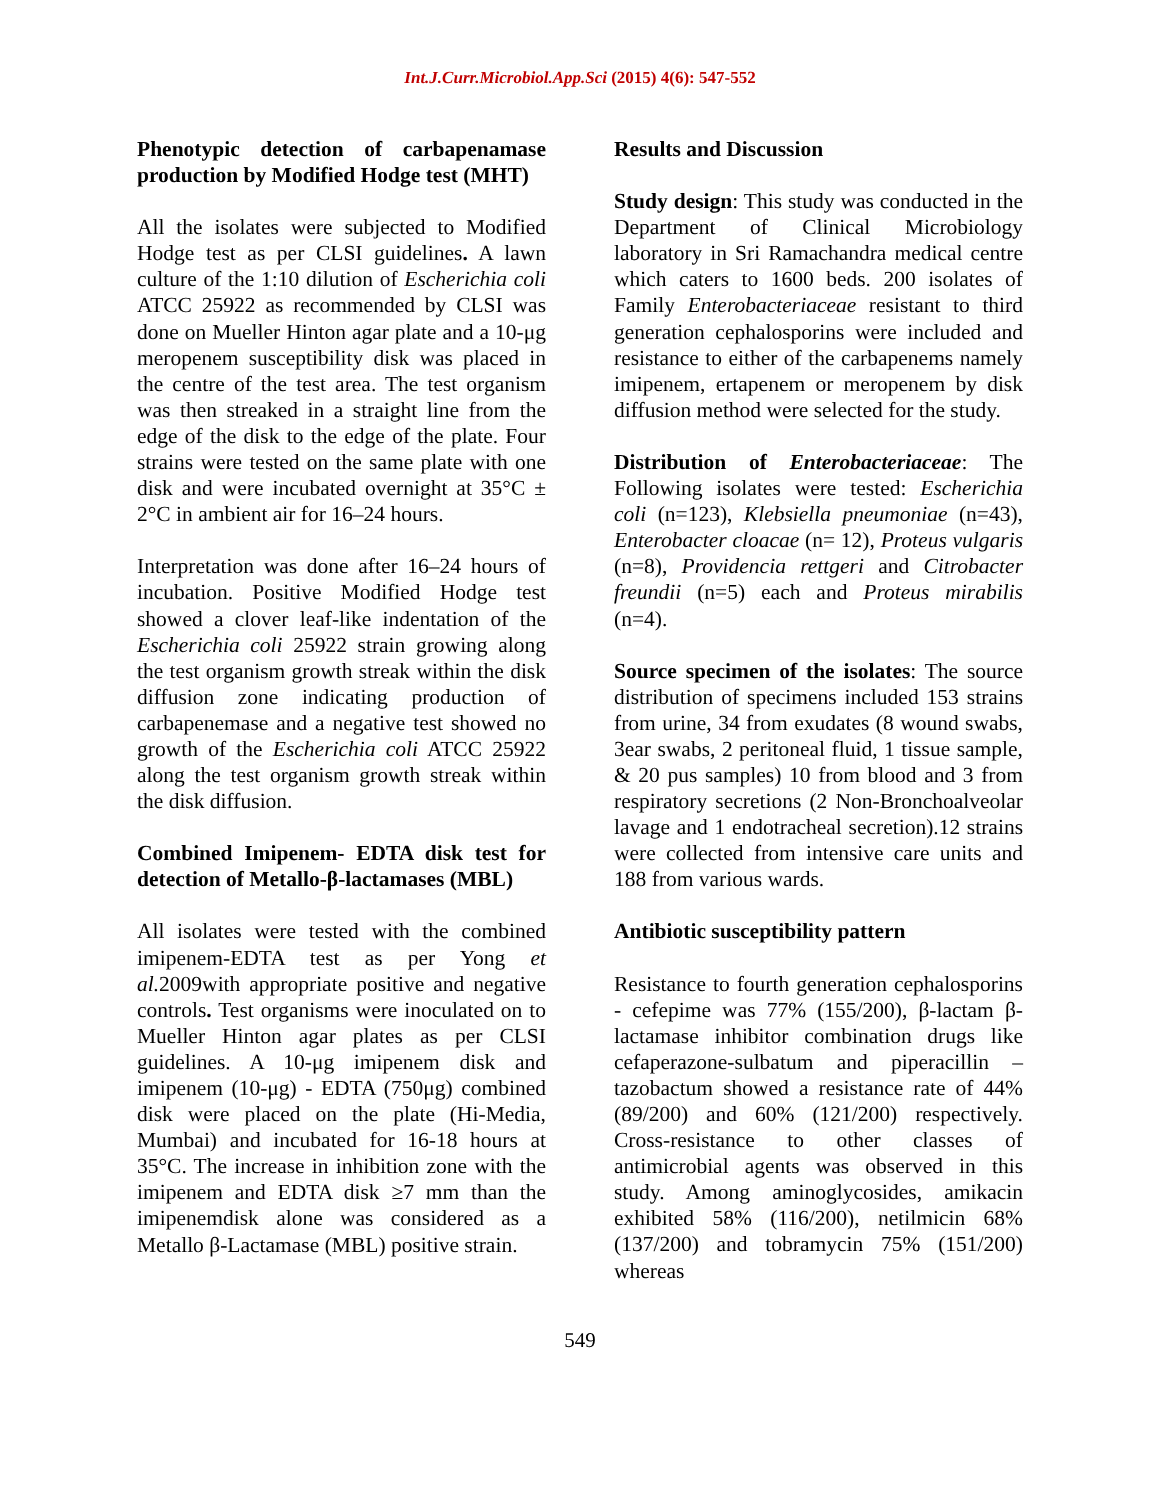Int.J.Curr.Microbiol.App.Sci (2015) 4(6): 547-552
Phenotypic detection of carbapenamase production by Modified Hodge test (MHT)
All the isolates were subjected to Modified Hodge test as per CLSI guidelines. A lawn culture of the 1:10 dilution of Escherichia coli ATCC 25922 as recommended by CLSI was done on Mueller Hinton agar plate and a 10-μg meropenem susceptibility disk was placed in the centre of the test area. The test organism was then streaked in a straight line from the edge of the disk to the edge of the plate. Four strains were tested on the same plate with one disk and were incubated overnight at 35°C ± 2°C in ambient air for 16–24 hours.
Interpretation was done after 16–24 hours of incubation. Positive Modified Hodge test showed a clover leaf-like indentation of the Escherichia coli 25922 strain growing along the test organism growth streak within the disk diffusion zone indicating production of carbapenemase and a negative test showed no growth of the Escherichia coli ATCC 25922 along the test organism growth streak within the disk diffusion.
Combined Imipenem- EDTA disk test for detection of Metallo-β-lactamases (MBL)
All isolates were tested with the combined imipenem-EDTA test as per Yong et al. 2009with appropriate positive and negative controls. Test organisms were inoculated on to Mueller Hinton agar plates as per CLSI guidelines. A 10-μg imipenem disk and imipenem (10-μg) - EDTA (750μg) combined disk were placed on the plate (Hi-Media, Mumbai) and incubated for 16-18 hours at 35°C. The increase in inhibition zone with the imipenem and EDTA disk ≥7 mm than the imipenemdisk alone was considered as a Metallo β-Lactamase (MBL) positive strain.
Results and Discussion
Study design: This study was conducted in the Department of Clinical Microbiology laboratory in Sri Ramachandra medical centre which caters to 1600 beds. 200 isolates of Family Enterobacteriaceae resistant to third generation cephalosporins were included and resistance to either of the carbapenems namely imipenem, ertapenem or meropenem by disk diffusion method were selected for the study.
Distribution of Enterobacteriaceae: The Following isolates were tested: Escherichia coli (n=123), Klebsiella pneumoniae (n=43), Enterobacter cloacae (n= 12), Proteus vulgaris (n=8), Providencia rettgeri and Citrobacter freundii (n=5) each and Proteus mirabilis (n=4).
Source specimen of the isolates: The source distribution of specimens included 153 strains from urine, 34 from exudates (8 wound swabs, 3ear swabs, 2 peritoneal fluid, 1 tissue sample, & 20 pus samples) 10 from blood and 3 from respiratory secretions (2 Non-Bronchoalveolar lavage and 1 endotracheal secretion).12 strains were collected from intensive care units and 188 from various wards.
Antibiotic susceptibility pattern
Resistance to fourth generation cephalosporins - cefepime was 77% (155/200), β-lactam β-lactamase inhibitor combination drugs like cefaperazone-sulbatum and piperacillin – tazobactum showed a resistance rate of 44% (89/200) and 60% (121/200) respectively. Cross-resistance to other classes of antimicrobial agents was observed in this study. Among aminoglycosides, amikacin exhibited 58% (116/200), netilmicin 68% (137/200) and tobramycin 75% (151/200) whereas
549